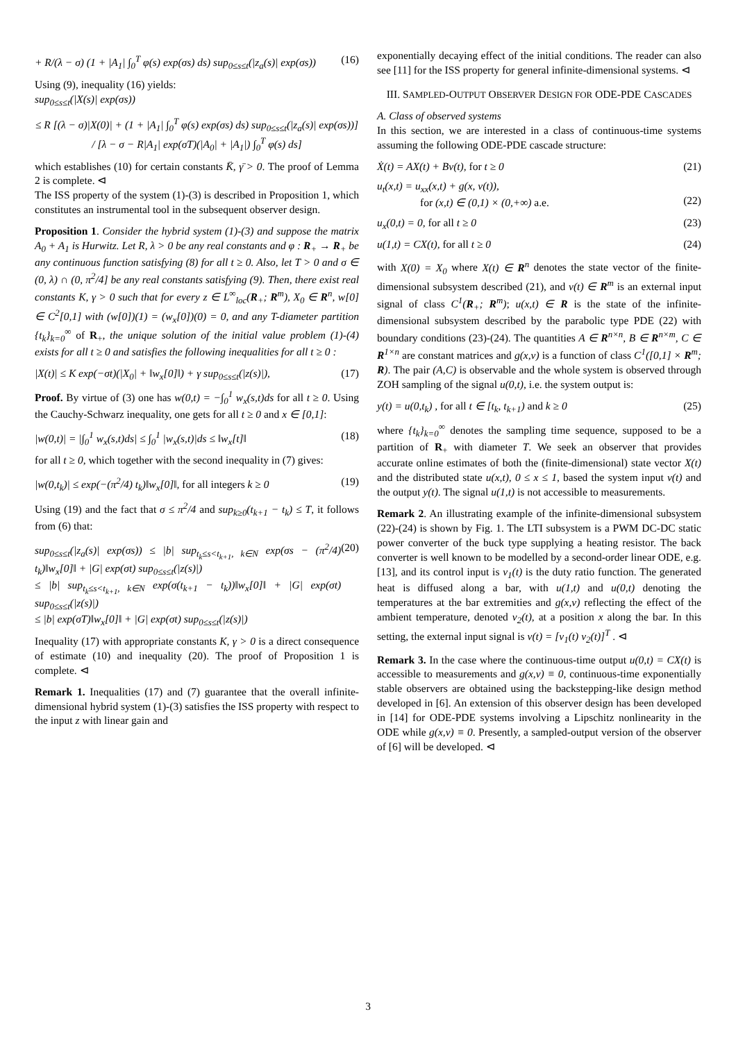+ R/(λ − σ) (1 + |A<sub>1</sub>| ∫<sub>0</sub><sup>T</sup> φ(s) exp(σs) ds) sup<sub>0≤s≤t</sub>(|z<sub>a</sub>(s)| exp(σs)) (16)
Using (9), inequality (16) yields:
sup<sub>0≤s≤t</sub>(|X(s)| exp(σs))
≤ R [(λ − σ)|X(0)| + (1 + |A<sub>1</sub>| ∫<sub>0</sub><sup>T</sup> φ(s) exp(σs) ds) sup<sub>0≤s≤t</sub>(|z<sub>a</sub>(s)| exp(σs))] / [λ − σ − R|A<sub>1</sub>| exp(σT)(|A<sub>0</sub>| + |A<sub>1</sub>|) ∫<sub>0</sub><sup>T</sup> φ(s) ds]
which establishes (10) for certain constants K̄, γ̄ > 0. The proof of Lemma 2 is complete. ⊲
The ISS property of the system (1)-(3) is described in Proposition 1, which constitutes an instrumental tool in the subsequent observer design.
Proposition 1. Consider the hybrid system (1)-(3) and suppose the matrix A<sub>0</sub> + A<sub>1</sub> is Hurwitz. Let R, λ > 0 be any real constants and φ : R<sub>+</sub> → R<sub>+</sub> be any continuous function satisfying (8) for all t ≥ 0. Also, let T > 0 and σ ∈ (0, λ) ∩ (0, π<sup>2</sup>/4] be any real constants satisfying (9). Then, there exist real constants K, γ > 0 such that for every z ∈ L<sup>∞</sup><sub>loc</sub>(R<sub>+</sub>; R<sup>m</sup>), X<sub>0</sub> ∈ R<sup>n</sup>, w[0] ∈ C<sup>2</sup>[0,1] with (w[0])(1) = (w<sub>x</sub>[0])(0) = 0, and any T-diameter partition {t<sub>k</sub>}<sub>k=0</sub><sup>∞</sup> of R<sub>+</sub>, the unique solution of the initial value problem (1)-(4) exists for all t ≥ 0 and satisfies the following inequalities for all t ≥ 0 :
|X(t)| ≤ K exp(−σt)(|X<sub>0</sub>| + ‖w<sub>x</sub>[0]‖) + γ sup<sub>0≤s≤t</sub>(|z(s)|), (17)
Proof. By virtue of (3) one has w(0,t) = −∫<sub>0</sub><sup>1</sup> w<sub>x</sub>(s,t)ds for all t ≥ 0. Using the Cauchy-Schwarz inequality, one gets for all t ≥ 0 and x ∈ [0,1]:
|w(0,t)| = |∫<sub>0</sub><sup>1</sup> w<sub>x</sub>(s,t)ds| ≤ ∫<sub>0</sub><sup>1</sup> |w<sub>x</sub>(s,t)|ds ≤ ‖w<sub>x</sub>[t]‖ (18)
for all t ≥ 0, which together with the second inequality in (7) gives:
|w(0,t<sub>k</sub>)| ≤ exp(−(π<sup>2</sup>/4) t<sub>k</sub>)‖w<sub>x</sub>[0]‖, for all integers k ≥ 0 (19)
Using (19) and the fact that σ ≤ π<sup>2</sup>/4 and sup<sub>k≥0</sub>(t<sub>k+1</sub> − t<sub>k</sub>) ≤ T, it follows from (6) that:
sup<sub>0≤s≤t</sub>(|z<sub>a</sub>(s)| exp(σs)) ≤ |b| sup<sub>t<sub>k</sub>≤s<t<sub>k+1</sub>, k∈N</sub> exp(σs − (π<sup>2</sup>/4) t<sub>k</sub>)‖w<sub>x</sub>[0]‖ + |G| exp(σt) sup<sub>0≤s≤t</sub>(|z(s)|)
≤ |b| sup<sub>t<sub>k</sub>≤s<t<sub>k+1</sub>, k∈N</sub> exp(σ(t<sub>k+1</sub> − t<sub>k</sub>))‖w<sub>x</sub>[0]‖ + |G| exp(σt) sup<sub>0≤s≤t</sub>(|z(s)|)
≤ |b| exp(σT)‖w<sub>x</sub>[0]‖ + |G| exp(σt) sup<sub>0≤s≤t</sub>(|z(s)|) (20)
Inequality (17) with appropriate constants K, γ > 0 is a direct consequence of estimate (10) and inequality (20). The proof of Proposition 1 is complete. ⊲
Remark 1. Inequalities (17) and (7) guarantee that the overall infinite-dimensional hybrid system (1)-(3) satisfies the ISS property with respect to the input z with linear gain and
exponentially decaying effect of the initial conditions. The reader can also see [11] for the ISS property for general infinite-dimensional systems. ⊲
III. SAMPLED-OUTPUT OBSERVER DESIGN FOR ODE-PDE CASCADES
A. Class of observed systems
In this section, we are interested in a class of continuous-time systems assuming the following ODE-PDE cascade structure:
Ẋ(t) = AX(t) + Bv(t), for t ≥ 0 (21)
u<sub>t</sub>(x,t) = u<sub>xx</sub>(x,t) + g(x, v(t)),
for (x,t) ∈ (0,1) × (0,+∞) a.e.
(22)
u<sub>x</sub>(0,t) = 0, for all t ≥ 0 (23)
u(1,t) = CX(t), for all t ≥ 0 (24)
with X(0) = X<sub>0</sub> where X(t) ∈ R<sup>n</sup> denotes the state vector of the finite-dimensional subsystem described (21), and v(t) ∈ R<sup>m</sup> is an external input signal of class C<sup>1</sup>(R<sub>+</sub>; R<sup>m</sup>); u(x,t) ∈ R is the state of the infinite-dimensional subsystem described by the parabolic type PDE (22) with boundary conditions (23)-(24). The quantities A ∈ R<sup>n×n</sup>, B ∈ R<sup>n×m</sup>, C ∈ R<sup>1×n</sup> are constant matrices and g(x,v) is a function of class C<sup>1</sup>([0,1] × R<sup>m</sup>; R). The pair (A,C) is observable and the whole system is observed through ZOH sampling of the signal u(0,t), i.e. the system output is:
y(t) = u(0,t<sub>k</sub>) , for all t ∈ [t<sub>k</sub>, t<sub>k+1</sub>) and k ≥ 0 (25)
where {t<sub>k</sub>}<sub>k=0</sub><sup>∞</sup> denotes the sampling time sequence, supposed to be a partition of R<sub>+</sub> with diameter T. We seek an observer that provides accurate online estimates of both the (finite-dimensional) state vector X(t) and the distributed state u(x,t), 0 ≤ x ≤ 1, based the system input v(t) and the output y(t). The signal u(1,t) is not accessible to measurements.
Remark 2. An illustrating example of the infinite-dimensional subsystem (22)-(24) is shown by Fig. 1. The LTI subsystem is a PWM DC-DC static power converter of the buck type supplying a heating resistor. The back converter is well known to be modelled by a second-order linear ODE, e.g. [13], and its control input is v<sub>1</sub>(t) is the duty ratio function. The generated heat is diffused along a bar, with u(1,t) and u(0,t) denoting the temperatures at the bar extremities and g(x,v) reflecting the effect of the ambient temperature, denoted v<sub>2</sub>(t), at a position x along the bar. In this setting, the external input signal is v(t) = [v<sub>1</sub>(t) v<sub>2</sub>(t)]<sup>T</sup> . ⊲
Remark 3. In the case where the continuous-time output u(0,t) = CX(t) is accessible to measurements and g(x,v) ≡ 0, continuous-time exponentially stable observers are obtained using the backstepping-like design method developed in [6]. An extension of this observer design has been developed in [14] for ODE-PDE systems involving a Lipschitz nonlinearity in the ODE while g(x,v) ≡ 0. Presently, a sampled-output version of the observer of [6] will be developed. ⊲
3